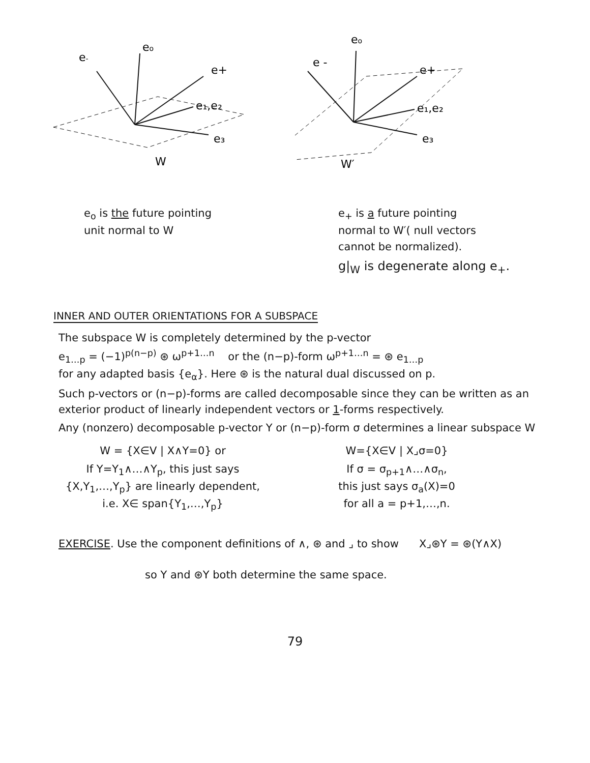eo
e-
e+
e₁,e₂
e₃
W
eo
e -
e+
e₁,e₂
e₃
W′
e<sub>o</sub> is the future pointing
unit normal to W
e<sub>+</sub> is a future pointing
normal to W′( null vectors
cannot be normalized).
g|<sub>W</sub> is degenerate along e<sub>+</sub>.
INNER AND OUTER ORIENTATIONS FOR A SUBSPACE
The subspace W is completely determined by the p-vector
e<sub>1…p</sub> = (−1)<sup>p(n−p)</sup> ⊛ ω<sup>p+1…n</sup> or the (n−p)-form ω<sup>p+1…n</sup> = ⊛ e<sub>1…p</sub>
for any adapted basis {e<sub>α</sub>}. Here ⊛ is the natural dual discussed on p.
Such p-vectors or (n−p)-forms are called decomposable since they can be written as an exterior product of linearly independent vectors or 1-forms respectively.
Any (nonzero) decomposable p-vector Y or (n−p)-form σ determines a linear subspace W
W = {X∈V | X∧Y=0} or
If Y=Y<sub>1</sub>∧…∧Y<sub>p</sub>, this just says {X,Y<sub>1</sub>,…,Y<sub>p</sub>} are linearly dependent, i.e. X∈ span{Y<sub>1</sub>,…,Y<sub>p</sub>}
W={X∈V | X⌟σ=0}
If σ = σ<sub>p+1</sub>∧…∧σ<sub>n</sub>,
this just says σ<sub>a</sub>(X)=0
for all a = p+1,…,n.
EXERCISE. Use the component definitions of ∧, ⊛ and ⌟ to show X⌟⊛Y = ⊛(Y∧X)
so Y and ⊛Y both determine the same space.
79